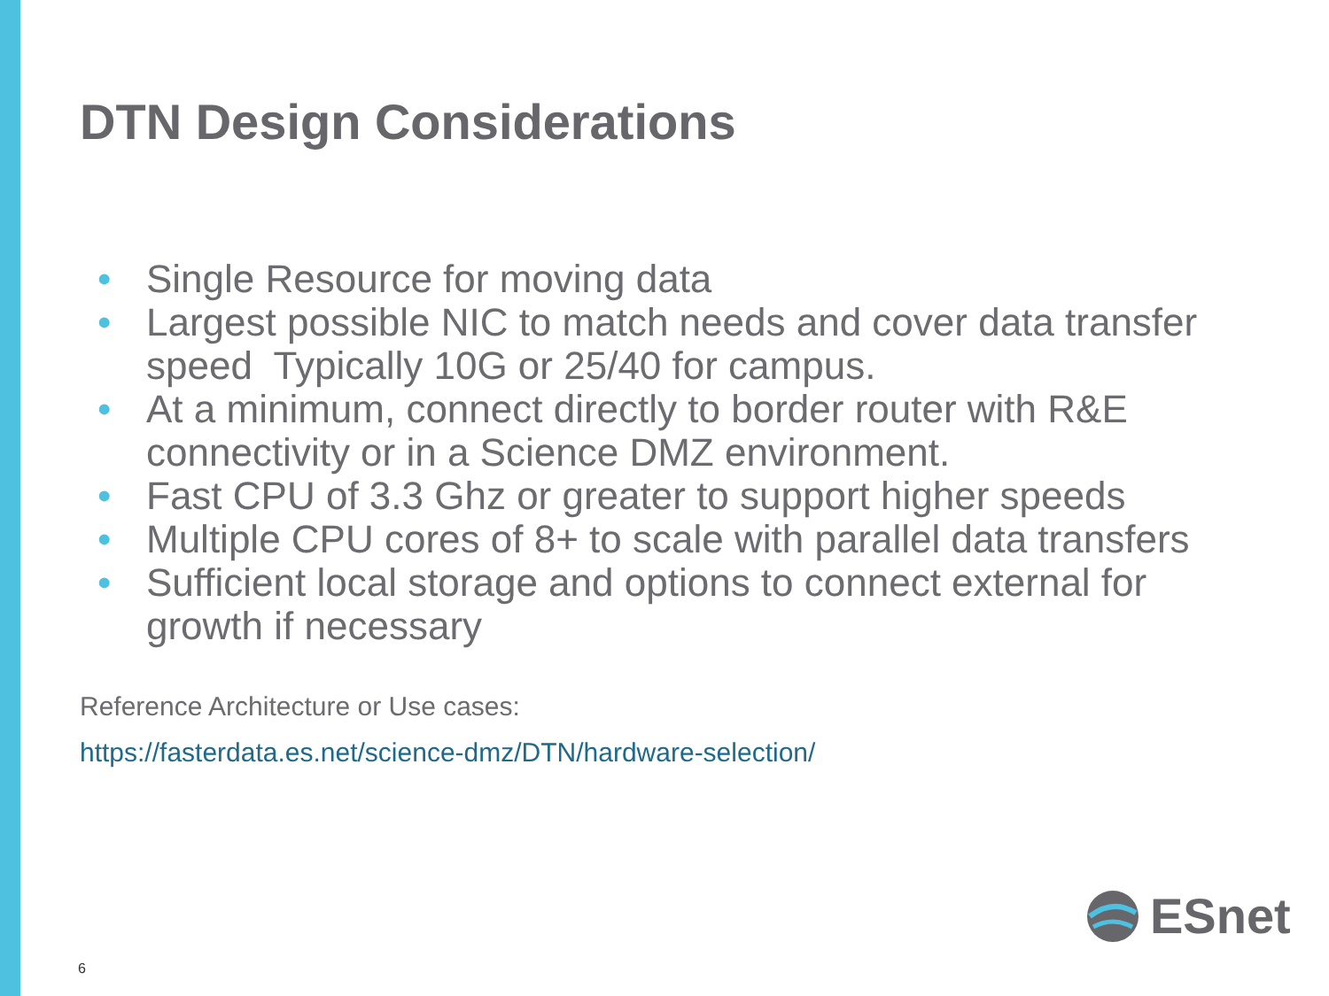DTN Design Considerations
• Single Resource for moving data
• Largest possible NIC to match needs and cover data transfer speed Typically 10G or 25/40 for campus.
• At a minimum, connect directly to border router with R&E connectivity or in a Science DMZ environment.
• Fast CPU of 3.3 Ghz or greater to support higher speeds
• Multiple CPU cores of 8+ to scale with parallel data transfers
• Sufficient local storage and options to connect external for growth if necessary
Reference Architecture or Use cases:
https://fasterdata.es.net/science-dmz/DTN/hardware-selection/
6
ESnet